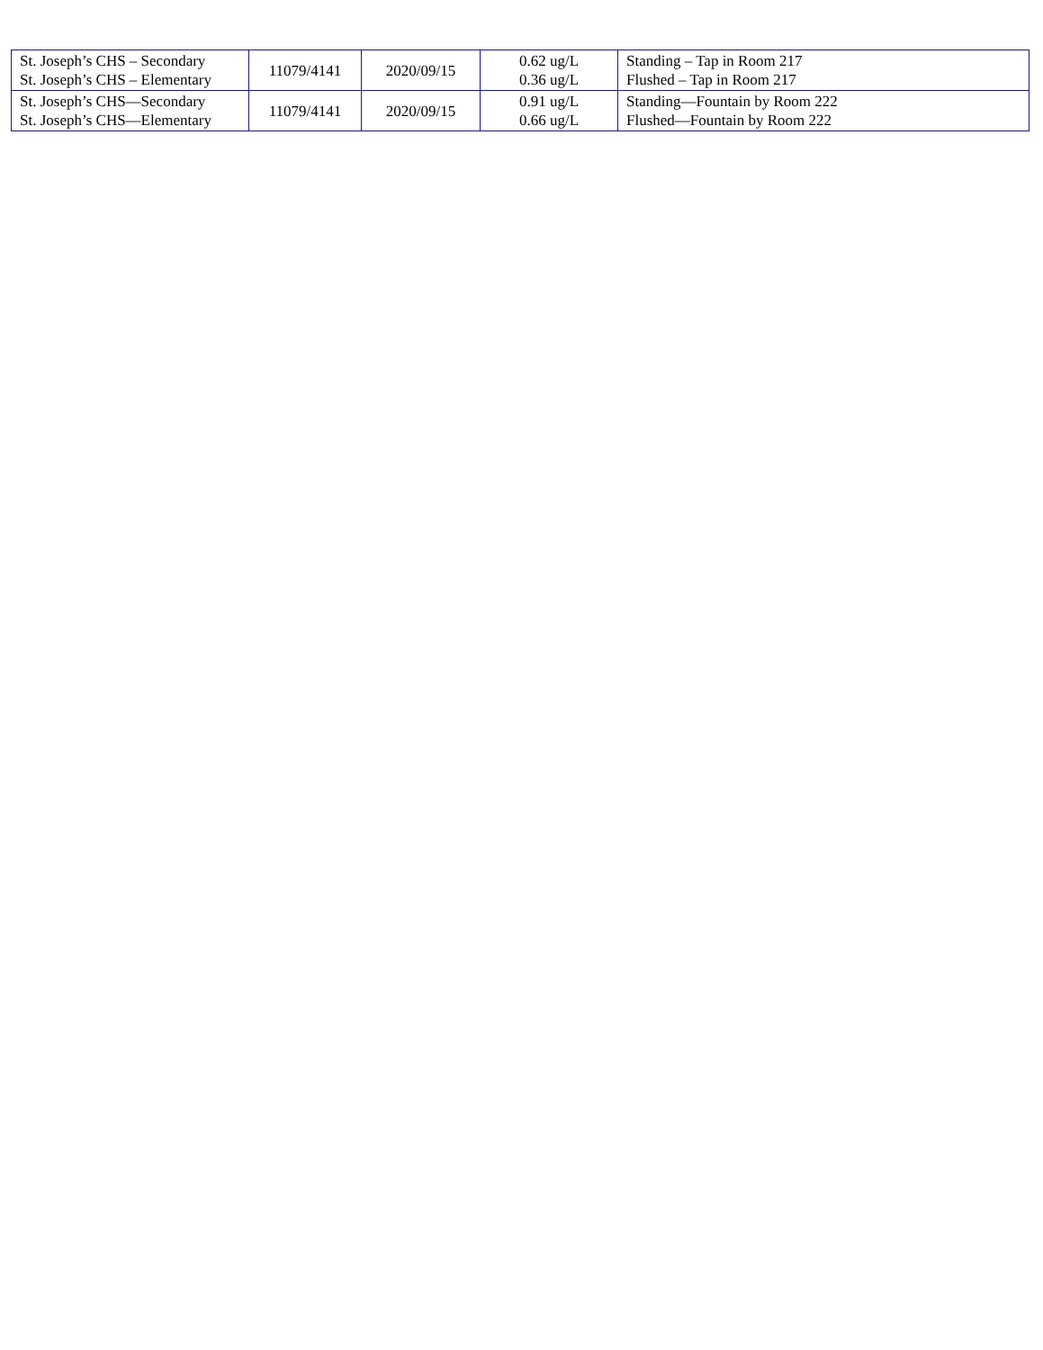| St. Joseph’s CHS – Secondary St. Joseph’s CHS – Elementary | 11079/4141 | 2020/09/15 | 0.62 ug/L 0.36 ug/L | Standing – Tap in Room 217 Flushed – Tap in Room 217 |
| St. Joseph’s CHS—Secondary St. Joseph’s CHS—Elementary | 11079/4141 | 2020/09/15 | 0.91 ug/L 0.66 ug/L | Standing—Fountain by Room 222 Flushed—Fountain by Room 222 |